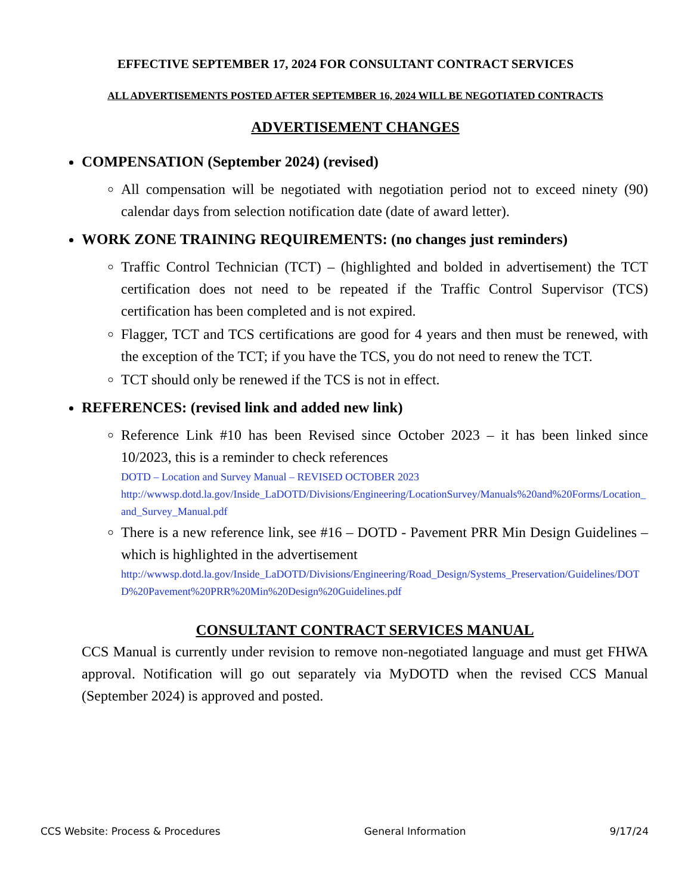EFFECTIVE SEPTEMBER 17, 2024 FOR CONSULTANT CONTRACT SERVICES
ALL ADVERTISEMENTS POSTED AFTER SEPTEMBER 16, 2024 WILL BE NEGOTIATED CONTRACTS
ADVERTISEMENT CHANGES
COMPENSATION (September 2024) (revised)
All compensation will be negotiated with negotiation period not to exceed ninety (90) calendar days from selection notification date (date of award letter).
WORK ZONE TRAINING REQUIREMENTS: (no changes just reminders)
Traffic Control Technician (TCT) – (highlighted and bolded in advertisement) the TCT certification does not need to be repeated if the Traffic Control Supervisor (TCS) certification has been completed and is not expired.
Flagger, TCT and TCS certifications are good for 4 years and then must be renewed, with the exception of the TCT; if you have the TCS, you do not need to renew the TCT.
TCT should only be renewed if the TCS is not in effect.
REFERENCES: (revised link and added new link)
Reference Link #10 has been Revised since October 2023 – it has been linked since 10/2023, this is a reminder to check references
DOTD – Location and Survey Manual – REVISED OCTOBER 2023
http://wwwsp.dotd.la.gov/Inside_LaDOTD/Divisions/Engineering/LocationSurvey/Manuals%20and%20Forms/Location_and_Survey_Manual.pdf
There is a new reference link, see #16 – DOTD - Pavement PRR Min Design Guidelines – which is highlighted in the advertisement
http://wwwsp.dotd.la.gov/Inside_LaDOTD/Divisions/Engineering/Road_Design/Systems_Preservation/Guidelines/DOTD%20Pavement%20PRR%20Min%20Design%20Guidelines.pdf
CONSULTANT CONTRACT SERVICES MANUAL
CCS Manual is currently under revision to remove non-negotiated language and must get FHWA approval. Notification will go out separately via MyDOTD when the revised CCS Manual (September 2024) is approved and posted.
CCS Website: Process & Procedures General Information 9/17/24